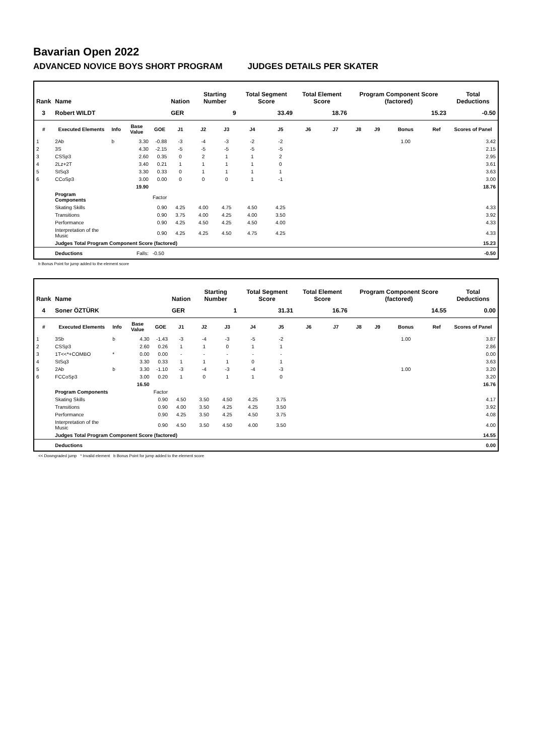Bavarian Open 2022
ADVANCED NOVICE BOYS SHORT PROGRAM JUDGES DETAILS PER SKATER
| Rank | Name | | | | Nation | Starting Number | | Total Segment Score | | Total Element Score | | Program Component Score (factored) | | | | Total Deductions |
| --- | --- | --- | --- | --- | --- | --- | --- | --- | --- | --- | --- | --- | --- | --- | --- | --- |
| 3 | Robert WILDT | | | | GER | 9 | | 33.49 | | 18.76 | | 15.23 | | | | -0.50 |
| # | Executed Elements | Info | Base Value | GOE | J1 | J2 | J3 | J4 | J5 | J6 | J7 | J8 | J9 | Bonus | Ref | Scores of Panel |
| 1 | 2Ab | b | 3.30 | -0.88 | -3 | -4 | -3 | -2 | -2 | | | | | 1.00 | | 3.42 |
| 2 | 3S | | 4.30 | -2.15 | -5 | -5 | -5 | -5 | -5 | | | | | | | 2.15 |
| 3 | CSSp3 | | 2.60 | 0.35 | 0 | 2 | 1 | 1 | 2 | | | | | | | 2.95 |
| 4 | 2Lz+2T | | 3.40 | 0.21 | 1 | 1 | 1 | 1 | 0 | | | | | | | 3.61 |
| 5 | StSq3 | | 3.30 | 0.33 | 0 | 1 | 1 | 1 | 1 | | | | | | | 3.63 |
| 6 | CCoSp3 | | 3.00 | 0.00 | 0 | 0 | 0 | 1 | -1 | | | | | | | 3.00 |
| | | | 19.90 | | | | | | | | | | | | | 18.76 |
| | Program Components | | | Factor | | | | | | | | | | | | |
| | Skating Skills | | | 0.90 | 4.25 | 4.00 | 4.75 | 4.50 | 4.25 | | | | | | | 4.33 |
| | Transitions | | | 0.90 | 3.75 | 4.00 | 4.25 | 4.00 | 3.50 | | | | | | | 3.92 |
| | Performance | | | 0.90 | 4.25 | 4.50 | 4.25 | 4.50 | 4.00 | | | | | | | 4.33 |
| | Interpretation of the Music | | | 0.90 | 4.25 | 4.25 | 4.50 | 4.75 | 4.25 | | | | | | | 4.33 |
| | Judges Total Program Component Score (factored) | | | | | | | | | | | | | | | 15.23 |
| | Deductions | | Falls: | -0.50 | | | | | | | | | | | | -0.50 |
b Bonus Point for jump added to the element score
| Rank | Name | | | | Nation | Starting Number | | Total Segment Score | | Total Element Score | | Program Component Score (factored) | | | | Total Deductions |
| --- | --- | --- | --- | --- | --- | --- | --- | --- | --- | --- | --- | --- | --- | --- | --- | --- |
| 4 | Soner ÖZTÜRK | | | | GER | 1 | | 31.31 | | 16.76 | | 14.55 | | | | 0.00 |
| # | Executed Elements | Info | Base Value | GOE | J1 | J2 | J3 | J4 | J5 | J6 | J7 | J8 | J9 | Bonus | Ref | Scores of Panel |
| 1 | 3Sb | b | 4.30 | -1.43 | -3 | -4 | -3 | -5 | -2 | | | | | 1.00 | | 3.87 |
| 2 | CSSp3 | | 2.60 | 0.26 | 1 | 1 | 0 | 1 | 1 | | | | | | | 2.86 |
| 3 | 1T<<*+COMBO | * | 0.00 | 0.00 | - | - | - | - | - | | | | | | | 0.00 |
| 4 | StSq3 | | 3.30 | 0.33 | 1 | 1 | 1 | 0 | 1 | | | | | | | 3.63 |
| 5 | 2Ab | b | 3.30 | -1.10 | -3 | -4 | -3 | -4 | -3 | | | | | 1.00 | | 3.20 |
| 6 | FCCoSp3 | | 3.00 | 0.20 | 1 | 0 | 1 | 1 | 0 | | | | | | | 3.20 |
| | | | 16.50 | | | | | | | | | | | | | 16.76 |
| | Program Components | | | Factor | | | | | | | | | | | | |
| | Skating Skills | | | 0.90 | 4.50 | 3.50 | 4.50 | 4.25 | 3.75 | | | | | | | 4.17 |
| | Transitions | | | 0.90 | 4.00 | 3.50 | 4.25 | 4.25 | 3.50 | | | | | | | 3.92 |
| | Performance | | | 0.90 | 4.25 | 3.50 | 4.25 | 4.50 | 3.75 | | | | | | | 4.08 |
| | Interpretation of the Music | | | 0.90 | 4.50 | 3.50 | 4.50 | 4.00 | 3.50 | | | | | | | 4.00 |
| | Judges Total Program Component Score (factored) | | | | | | | | | | | | | | | 14.55 |
| | Deductions | | | | | | | | | | | | | | | 0.00 |
<< Downgraded jump * Invalid element b Bonus Point for jump added to the element score